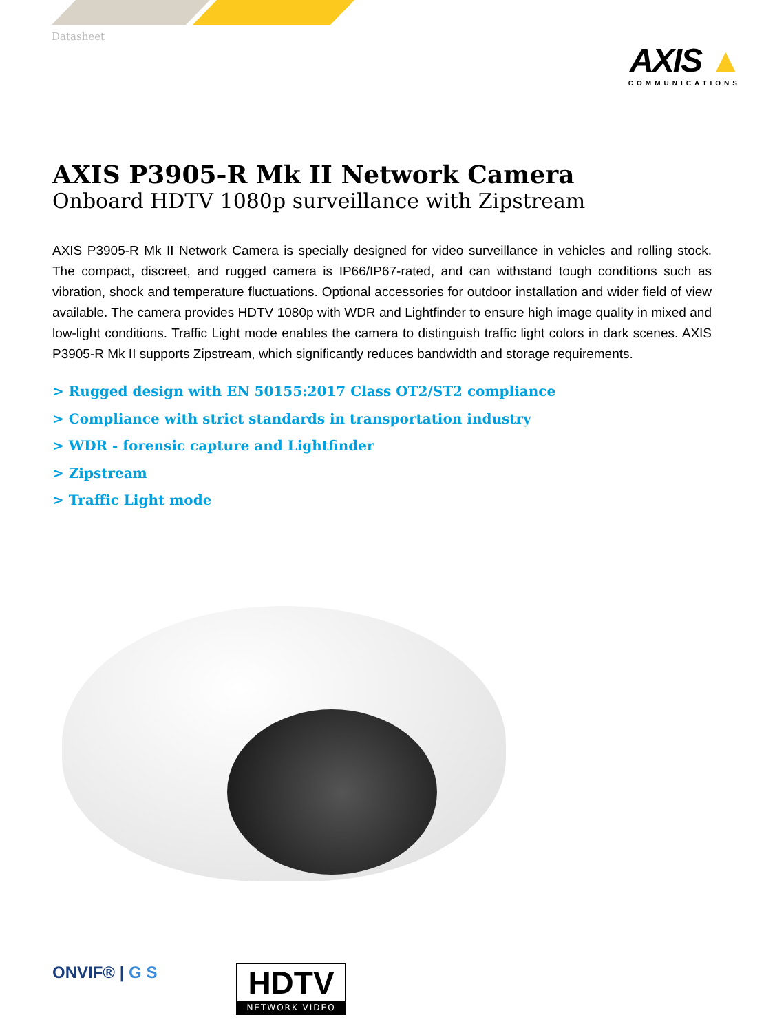Datasheet
AXIS ▲
COMMUNICATIONS
AXIS P3905-R Mk II Network Camera
Onboard HDTV 1080p surveillance with Zipstream
AXIS P3905-R Mk II Network Camera is specially designed for video surveillance in vehicles and rolling stock. The compact, discreet, and rugged camera is IP66/IP67-rated, and can withstand tough conditions such as vibration, shock and temperature fluctuations. Optional accessories for outdoor installation and wider field of view available. The camera provides HDTV 1080p with WDR and Lightfinder to ensure high image quality in mixed and low-light conditions. Traffic Light mode enables the camera to distinguish traffic light colors in dark scenes. AXIS P3905-R Mk II supports Zipstream, which significantly reduces bandwidth and storage requirements.
> Rugged design with EN 50155:2017 Class OT2/ST2 compliance
> Compliance with strict standards in transportation industry
> WDR - forensic capture and Lightfinder
> Zipstream
> Traffic Light mode
ONVIF® | G S
HDTV
NETWORK VIDEO